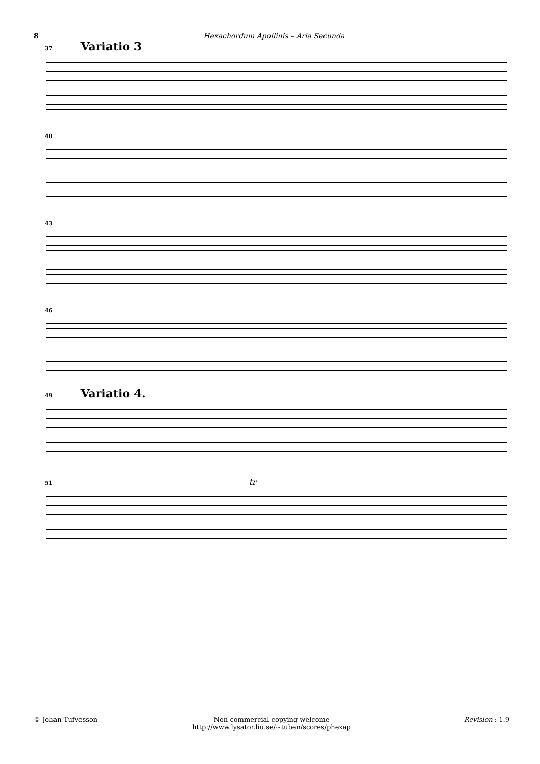8 Hexachordum Apollinis – Aria Secunda
37 Variatio 3
40
43
46
49 Variatio 4.
51 tr
© Johan Tufvesson Non-commercial copying welcome
http://www.lysator.liu.se/∼tuben/scores/phexap
Revision : 1.9